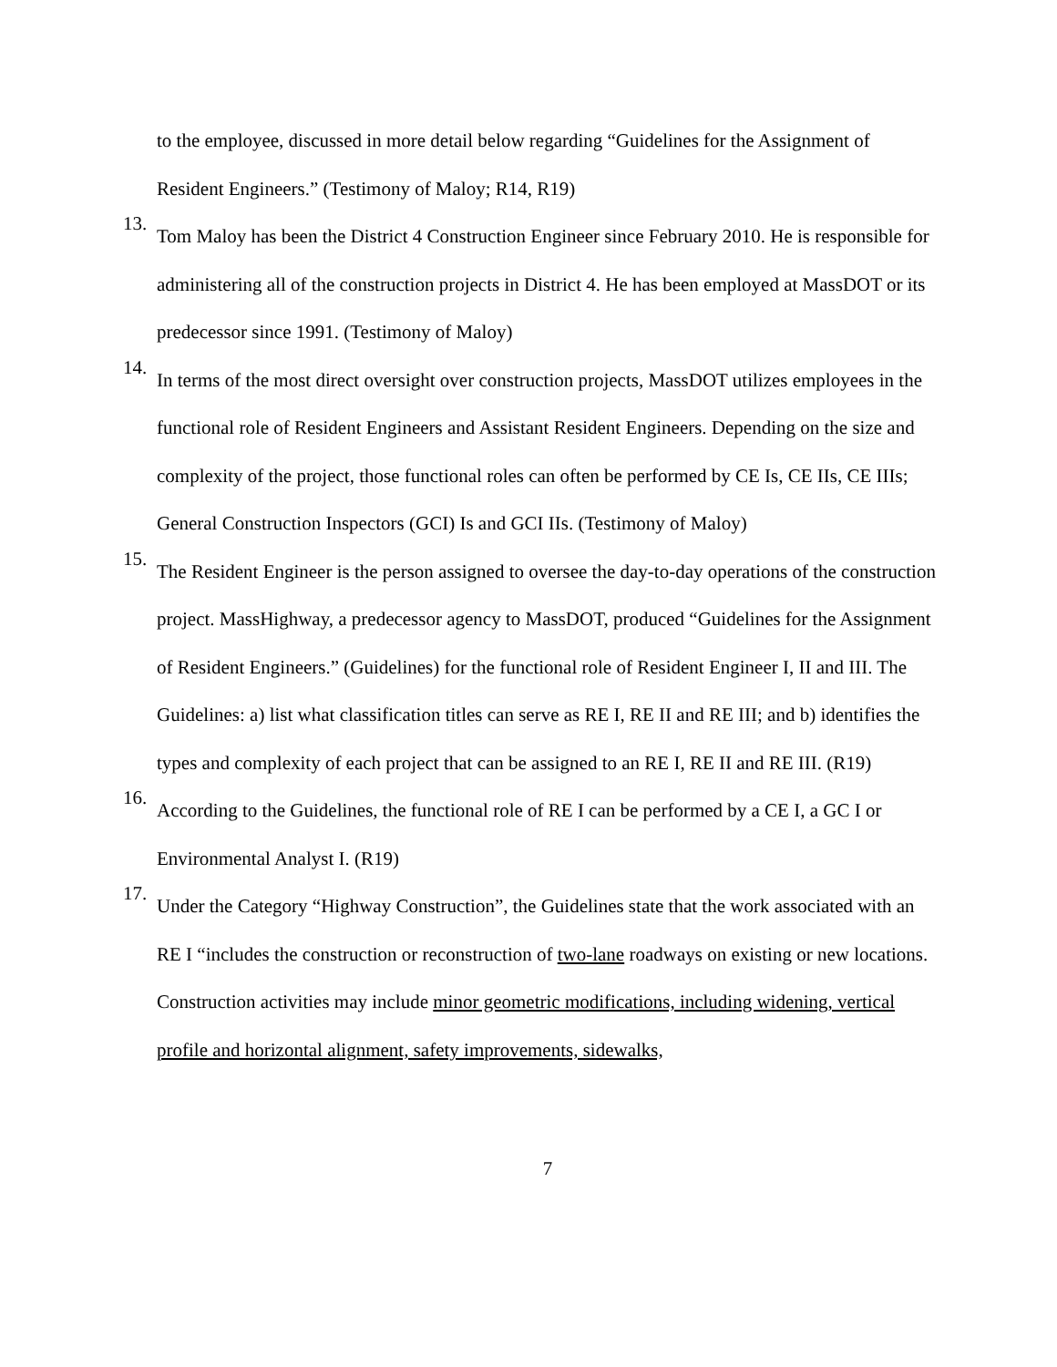to the employee, discussed in more detail below regarding “Guidelines for the Assignment of Resident Engineers.” (Testimony of Maloy; R14, R19)
13.
Tom Maloy has been the District 4 Construction Engineer since February 2010. He is responsible for administering all of the construction projects in District 4. He has been employed at MassDOT or its predecessor since 1991. (Testimony of Maloy)
14.
In terms of the most direct oversight over construction projects, MassDOT utilizes employees in the functional role of Resident Engineers and Assistant Resident Engineers. Depending on the size and complexity of the project, those functional roles can often be performed by CE Is, CE IIs, CE IIIs; General Construction Inspectors (GCI) Is and GCI IIs. (Testimony of Maloy)
15.
The Resident Engineer is the person assigned to oversee the day-to-day operations of the construction project. MassHighway, a predecessor agency to MassDOT, produced “Guidelines for the Assignment of Resident Engineers.” (Guidelines) for the functional role of Resident Engineer I, II and III. The Guidelines: a) list what classification titles can serve as RE I, RE II and RE III; and b) identifies the types and complexity of each project that can be assigned to an RE I, RE II and RE III. (R19)
16.
According to the Guidelines, the functional role of RE I can be performed by a CE I, a GC I or Environmental Analyst I. (R19)
17.
Under the Category “Highway Construction”, the Guidelines state that the work associated with an RE I “includes the construction or reconstruction of two-lane roadways on existing or new locations. Construction activities may include minor geometric modifications, including widening, vertical profile and horizontal alignment, safety improvements, sidewalks,
7